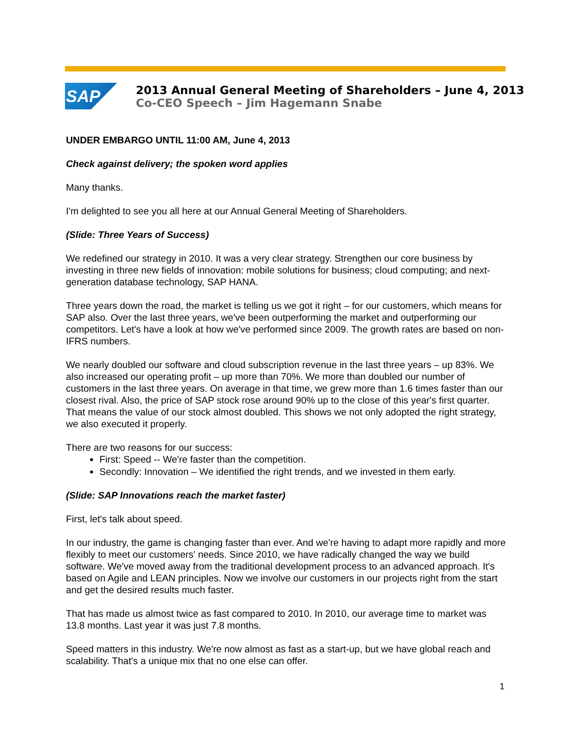SAP
2013 Annual General Meeting of Shareholders – June 4, 2013
Co-CEO Speech – Jim Hagemann Snabe
UNDER EMBARGO UNTIL 11:00 AM, June 4, 2013
Check against delivery; the spoken word applies
Many thanks.
I'm delighted to see you all here at our Annual General Meeting of Shareholders.
(Slide: Three Years of Success)
We redefined our strategy in 2010. It was a very clear strategy. Strengthen our core business by investing in three new fields of innovation: mobile solutions for business; cloud computing; and next-generation database technology, SAP HANA.
Three years down the road, the market is telling us we got it right – for our customers, which means for SAP also. Over the last three years, we've been outperforming the market and outperforming our competitors. Let's have a look at how we've performed since 2009. The growth rates are based on non-IFRS numbers.
We nearly doubled our software and cloud subscription revenue in the last three years – up 83%. We also increased our operating profit – up more than 70%. We more than doubled our number of customers in the last three years. On average in that time, we grew more than 1.6 times faster than our closest rival. Also, the price of SAP stock rose around 90% up to the close of this year's first quarter. That means the value of our stock almost doubled. This shows we not only adopted the right strategy, we also executed it properly.
There are two reasons for our success:
First: Speed -- We're faster than the competition.
Secondly: Innovation – We identified the right trends, and we invested in them early.
(Slide: SAP Innovations reach the market faster)
First, let's talk about speed.
In our industry, the game is changing faster than ever. And we're having to adapt more rapidly and more flexibly to meet our customers' needs. Since 2010, we have radically changed the way we build software. We've moved away from the traditional development process to an advanced approach. It's based on Agile and LEAN principles. Now we involve our customers in our projects right from the start and get the desired results much faster.
That has made us almost twice as fast compared to 2010. In 2010, our average time to market was 13.8 months. Last year it was just 7.8 months.
Speed matters in this industry. We're now almost as fast as a start-up, but we have global reach and scalability. That's a unique mix that no one else can offer.
1